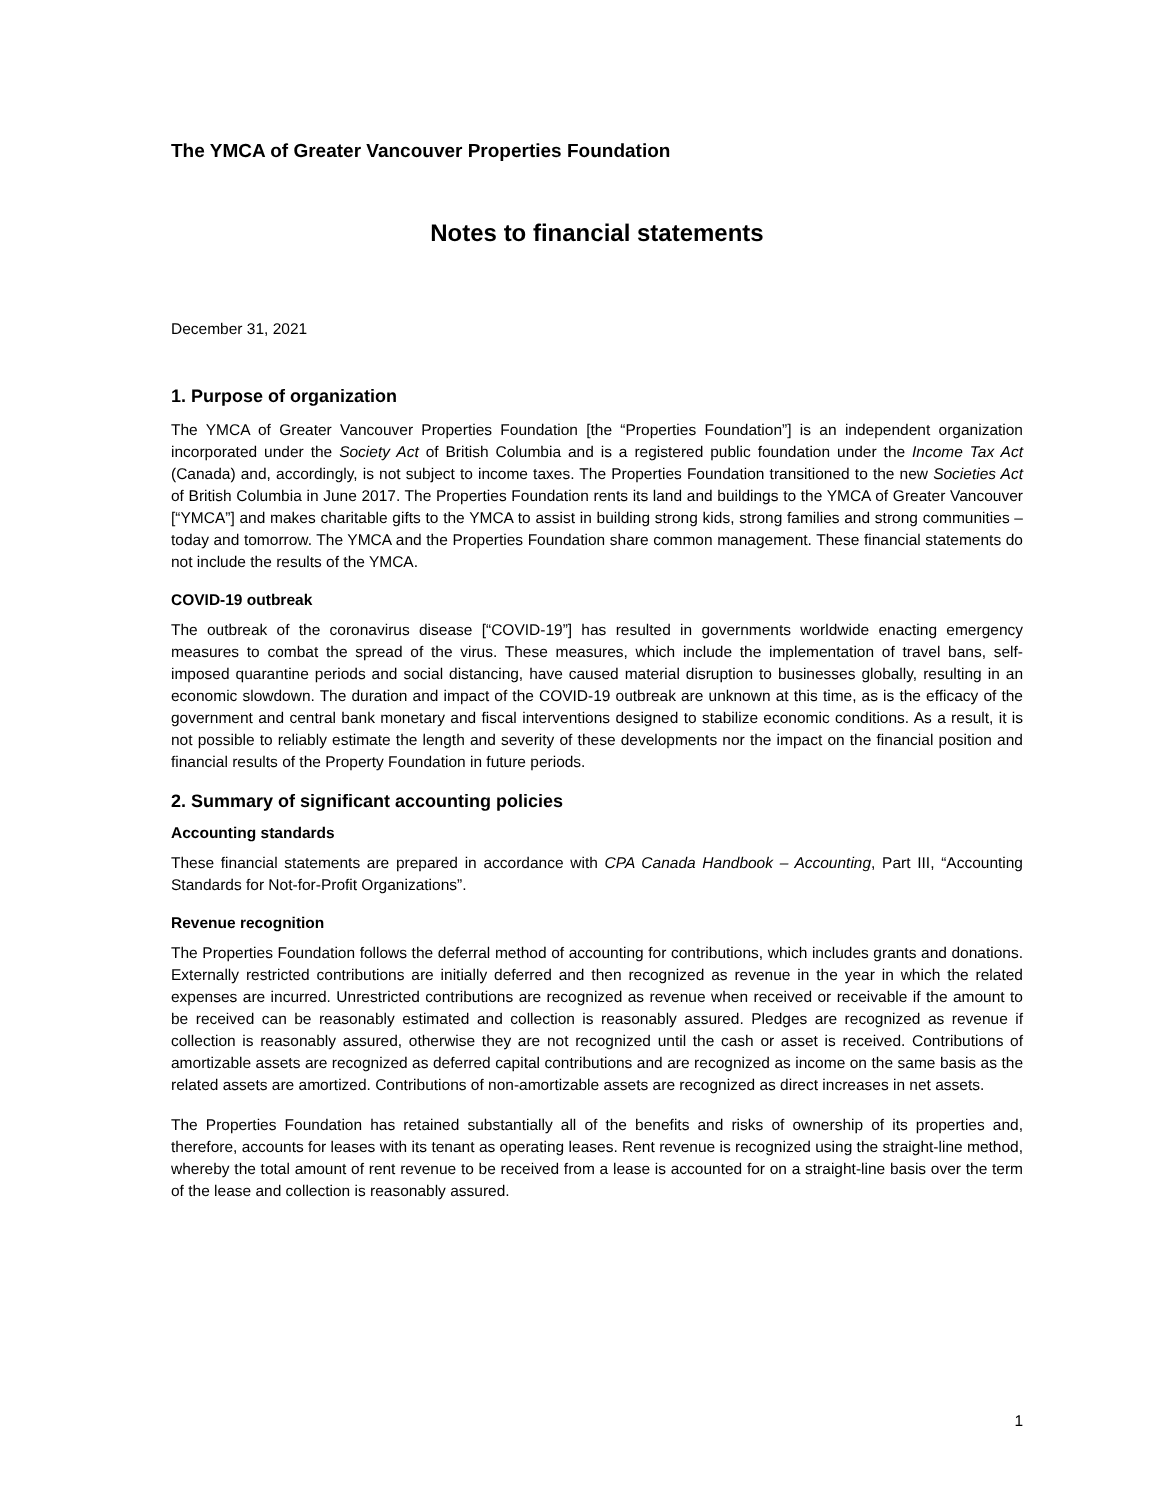The YMCA of Greater Vancouver Properties Foundation
Notes to financial statements
December 31, 2021
1. Purpose of organization
The YMCA of Greater Vancouver Properties Foundation [the “Properties Foundation”] is an independent organization incorporated under the Society Act of British Columbia and is a registered public foundation under the Income Tax Act (Canada) and, accordingly, is not subject to income taxes. The Properties Foundation transitioned to the new Societies Act of British Columbia in June 2017. The Properties Foundation rents its land and buildings to the YMCA of Greater Vancouver [“YMCA”] and makes charitable gifts to the YMCA to assist in building strong kids, strong families and strong communities – today and tomorrow. The YMCA and the Properties Foundation share common management. These financial statements do not include the results of the YMCA.
COVID-19 outbreak
The outbreak of the coronavirus disease [“COVID-19”] has resulted in governments worldwide enacting emergency measures to combat the spread of the virus. These measures, which include the implementation of travel bans, self-imposed quarantine periods and social distancing, have caused material disruption to businesses globally, resulting in an economic slowdown. The duration and impact of the COVID-19 outbreak are unknown at this time, as is the efficacy of the government and central bank monetary and fiscal interventions designed to stabilize economic conditions. As a result, it is not possible to reliably estimate the length and severity of these developments nor the impact on the financial position and financial results of the Property Foundation in future periods.
2. Summary of significant accounting policies
Accounting standards
These financial statements are prepared in accordance with CPA Canada Handbook – Accounting, Part III, “Accounting Standards for Not-for-Profit Organizations”.
Revenue recognition
The Properties Foundation follows the deferral method of accounting for contributions, which includes grants and donations. Externally restricted contributions are initially deferred and then recognized as revenue in the year in which the related expenses are incurred. Unrestricted contributions are recognized as revenue when received or receivable if the amount to be received can be reasonably estimated and collection is reasonably assured. Pledges are recognized as revenue if collection is reasonably assured, otherwise they are not recognized until the cash or asset is received. Contributions of amortizable assets are recognized as deferred capital contributions and are recognized as income on the same basis as the related assets are amortized. Contributions of non-amortizable assets are recognized as direct increases in net assets.
The Properties Foundation has retained substantially all of the benefits and risks of ownership of its properties and, therefore, accounts for leases with its tenant as operating leases. Rent revenue is recognized using the straight-line method, whereby the total amount of rent revenue to be received from a lease is accounted for on a straight-line basis over the term of the lease and collection is reasonably assured.
1